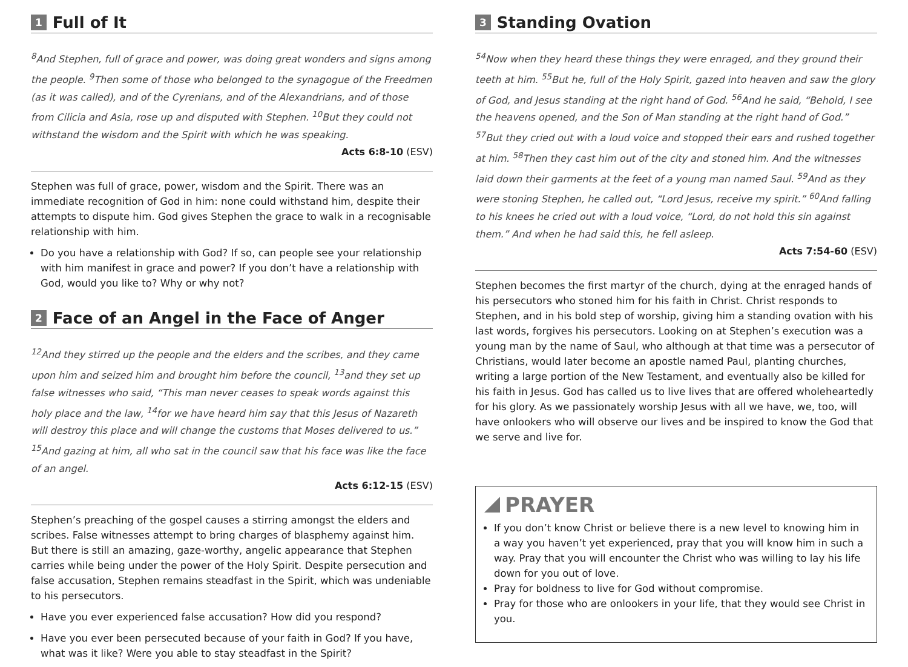1 Full of It
<sup>8</sup> And Stephen, full of grace and power, was doing great wonders and signs among the people. <sup>9</sup>Then some of those who belonged to the synagogue of the Freedmen (as it was called), and of the Cyrenians, and of the Alexandrians, and of those from Cilicia and Asia, rose up and disputed with Stephen. <sup>10</sup>But they could not withstand the wisdom and the Spirit with which he was speaking.
Acts 6:8-10 (ESV)
Stephen was full of grace, power, wisdom and the Spirit. There was an immediate recognition of God in him: none could withstand him, despite their attempts to dispute him. God gives Stephen the grace to walk in a recognisable relationship with him.
Do you have a relationship with God? If so, can people see your relationship with him manifest in grace and power? If you don’t have a relationship with God, would you like to? Why or why not?
2 Face of an Angel in the Face of Anger
<sup>12</sup> And they stirred up the people and the elders and the scribes, and they came upon him and seized him and brought him before the council, <sup>13</sup>and they set up false witnesses who said, “This man never ceases to speak words against this holy place and the law, <sup>14</sup>for we have heard him say that this Jesus of Nazareth will destroy this place and will change the customs that Moses delivered to us.” <sup>15</sup>And gazing at him, all who sat in the council saw that his face was like the face of an angel.
Acts 6:12-15 (ESV)
Stephen’s preaching of the gospel causes a stirring amongst the elders and scribes. False witnesses attempt to bring charges of blasphemy against him. But there is still an amazing, gaze-worthy, angelic appearance that Stephen carries while being under the power of the Holy Spirit. Despite persecution and false accusation, Stephen remains steadfast in the Spirit, which was undeniable to his persecutors.
Have you ever experienced false accusation? How did you respond?
Have you ever been persecuted because of your faith in God? If you have, what was it like? Were you able to stay steadfast in the Spirit?
3 Standing Ovation
<sup>54</sup> Now when they heard these things they were enraged, and they ground their teeth at him. <sup>55</sup>But he, full of the Holy Spirit, gazed into heaven and saw the glory of God, and Jesus standing at the right hand of God. <sup>56</sup>And he said, “Behold, I see the heavens opened, and the Son of Man standing at the right hand of God.” <sup>57</sup>But they cried out with a loud voice and stopped their ears and rushed together at him. <sup>58</sup>Then they cast him out of the city and stoned him. And the witnesses laid down their garments at the feet of a young man named Saul. <sup>59</sup>And as they were stoning Stephen, he called out, “Lord Jesus, receive my spirit.” <sup>60</sup>And falling to his knees he cried out with a loud voice, “Lord, do not hold this sin against them.” And when he had said this, he fell asleep.
Acts 7:54-60 (ESV)
Stephen becomes the first martyr of the church, dying at the enraged hands of his persecutors who stoned him for his faith in Christ. Christ responds to Stephen, and in his bold step of worship, giving him a standing ovation with his last words, forgives his persecutors. Looking on at Stephen’s execution was a young man by the name of Saul, who although at that time was a persecutor of Christians, would later become an apostle named Paul, planting churches, writing a large portion of the New Testament, and eventually also be killed for his faith in Jesus. God has called us to live lives that are offered wholeheartedly for his glory. As we passionately worship Jesus with all we have, we, too, will have onlookers who will observe our lives and be inspired to know the God that we serve and live for.
PRAYER
If you don’t know Christ or believe there is a new level to knowing him in a way you haven’t yet experienced, pray that you will know him in such a way. Pray that you will encounter the Christ who was willing to lay his life down for you out of love.
Pray for boldness to live for God without compromise.
Pray for those who are onlookers in your life, that they would see Christ in you.